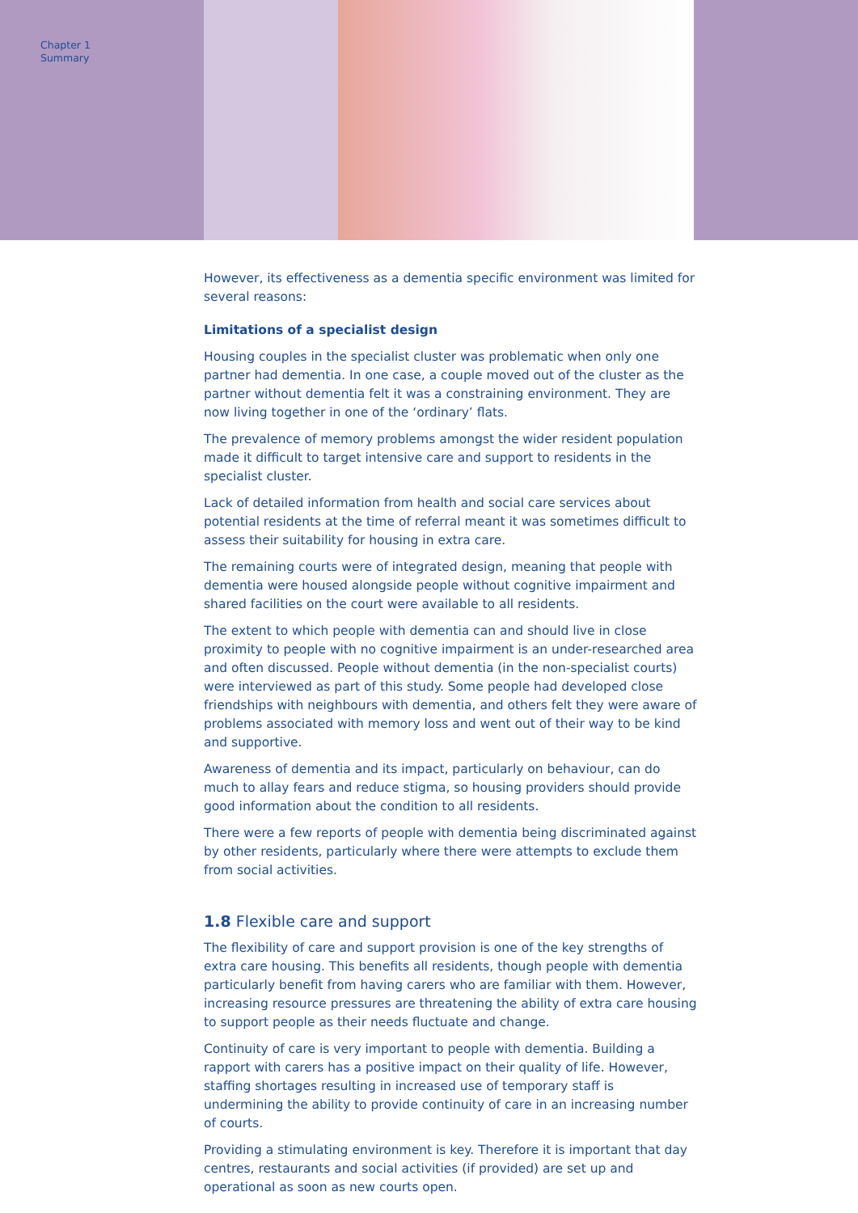Chapter 1
Summary
However, its effectiveness as a dementia specific environment was limited for several reasons:
Limitations of a specialist design
Housing couples in the specialist cluster was problematic when only one partner had dementia. In one case, a couple moved out of the cluster as the partner without dementia felt it was a constraining environment. They are now living together in one of the ‘ordinary’ flats.
The prevalence of memory problems amongst the wider resident population made it difficult to target intensive care and support to residents in the specialist cluster.
Lack of detailed information from health and social care services about potential residents at the time of referral meant it was sometimes difficult to assess their suitability for housing in extra care.
The remaining courts were of integrated design, meaning that people with dementia were housed alongside people without cognitive impairment and shared facilities on the court were available to all residents.
The extent to which people with dementia can and should live in close proximity to people with no cognitive impairment is an under-researched area and often discussed. People without dementia (in the non-specialist courts) were interviewed as part of this study. Some people had developed close friendships with neighbours with dementia, and others felt they were aware of problems associated with memory loss and went out of their way to be kind and supportive.
Awareness of dementia and its impact, particularly on behaviour, can do much to allay fears and reduce stigma, so housing providers should provide good information about the condition to all residents.
There were a few reports of people with dementia being discriminated against by other residents, particularly where there were attempts to exclude them from social activities.
1.8 Flexible care and support
The flexibility of care and support provision is one of the key strengths of extra care housing. This benefits all residents, though people with dementia particularly benefit from having carers who are familiar with them. However, increasing resource pressures are threatening the ability of extra care housing to support people as their needs fluctuate and change.
Continuity of care is very important to people with dementia. Building a rapport with carers has a positive impact on their quality of life. However, staffing shortages resulting in increased use of temporary staff is undermining the ability to provide continuity of care in an increasing number of courts.
Providing a stimulating environment is key. Therefore it is important that day centres, restaurants and social activities (if provided) are set up and operational as soon as new courts open.